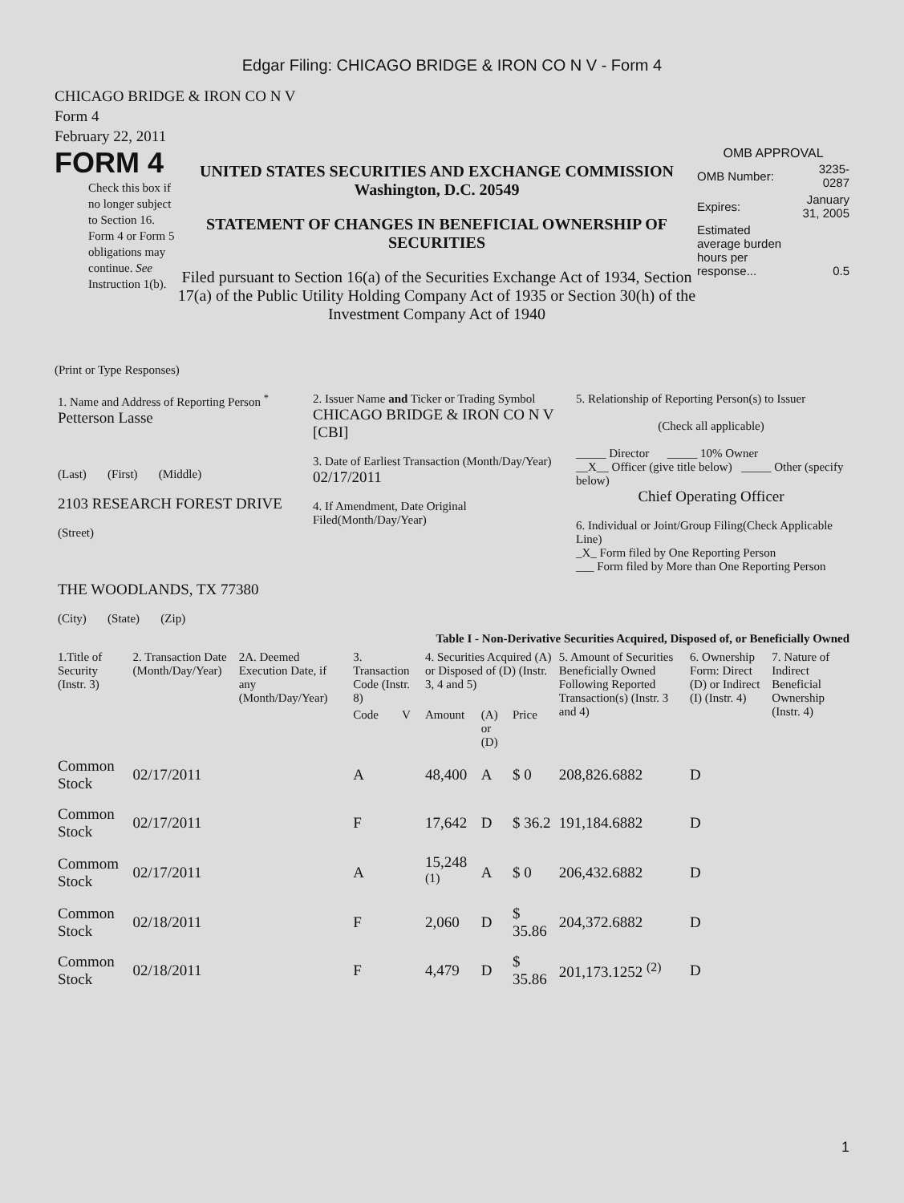Edgar Filing: CHICAGO BRIDGE & IRON CO N V - Form 4
CHICAGO BRIDGE & IRON CO N V
Form 4
February 22, 2011
FORM 4
Check this box if no longer subject to Section 16. Form 4 or Form 5 obligations may continue. See Instruction 1(b).
UNITED STATES SECURITIES AND EXCHANGE COMMISSION
Washington, D.C. 20549
STATEMENT OF CHANGES IN BENEFICIAL OWNERSHIP OF SECURITIES
Filed pursuant to Section 16(a) of the Securities Exchange Act of 1934, Section 17(a) of the Public Utility Holding Company Act of 1935 or Section 30(h) of the Investment Company Act of 1940
OMB APPROVAL
| OMB Number: | 3235-0287 |
| Expires: | January 31, 2005 |
| Estimated average burden hours per response... | 0.5 |
(Print or Type Responses)
| 1. Name and Address of Reporting Person <sup>*</sup> Petterson Lasse (Last) (First) (Middle) 2103 RESEARCH FOREST DRIVE (Street) THE WOODLANDS, TX 77380 (City) (State) (Zip) | 2. Issuer Name and Ticker or Trading Symbol CHICAGO BRIDGE & IRON CO N V [CBI] 3. Date of Earliest Transaction (Month/Day/Year) 02/17/2011 4. If Amendment, Date Original Filed(Month/Day/Year) | 5. Relationship of Reporting Person(s) to Issuer (Check all applicable) _____ Director _____ 10% Owner __X__ Officer (give title below) _____ Other (specify below) Chief Operating Officer 6. Individual or Joint/Group Filing(Check Applicable Line) _X_ Form filed by One Reporting Person ___ Form filed by More than One Reporting Person |
Table I - Non-Derivative Securities Acquired, Disposed of, or Beneficially Owned
| 1.Title of Security (Instr. 3) | 2. Transaction Date (Month/Day/Year) | 2A. Deemed Execution Date, if any (Month/Day/Year) | 3. Transaction Code (Instr. 8) | | 4. Securities Acquired (A) or Disposed of (D) (Instr. 3, 4 and 5) | | | 5. Amount of Securities Beneficially Owned Following Reported Transaction(s) (Instr. 3 and 4) | 6. Ownership Form: Direct (D) or Indirect (I) (Instr. 4) | 7. Nature of Indirect Beneficial Ownership (Instr. 4) |
| --- | --- | --- | --- | --- | --- | --- | --- | --- | --- | --- |
| | | | Code | V | Amount | (A) or (D) | Price | | | |
| Common Stock | 02/17/2011 | | A | | 48,400 | A | $ 0 | 208,826.6882 | D | |
| Common Stock | 02/17/2011 | | F | | 17,642 | D | $ 36.2 | 191,184.6882 | D | |
| Commom Stock | 02/17/2011 | | A | | 15,248 <sup>(1)</sup> | A | $ 0 | 206,432.6882 | D | |
| Common Stock | 02/18/2011 | | F | | 2,060 | D | $ 35.86 | 204,372.6882 | D | |
| Common Stock | 02/18/2011 | | F | | 4,479 | D | $ 35.86 | 201,173.1252 <sup>(2)</sup> | D | |
1